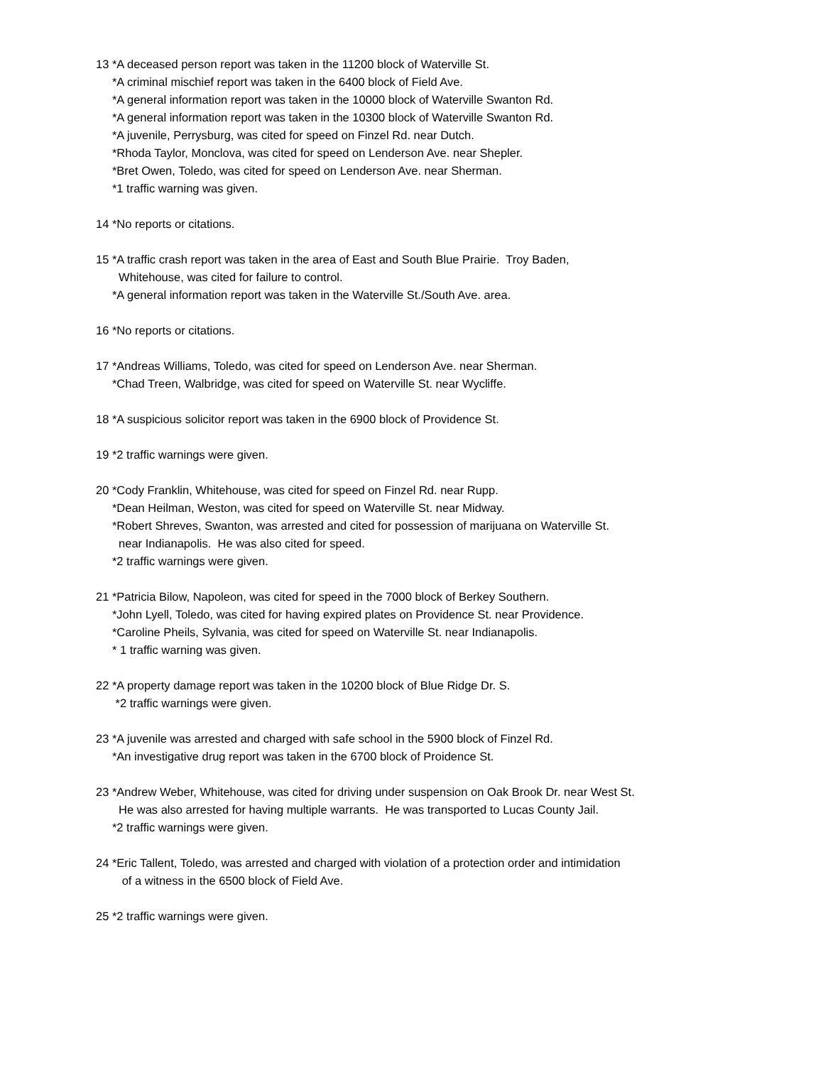13 *A deceased person report was taken in the 11200 block of Waterville St.
*A criminal mischief report was taken in the 6400 block of Field Ave.
*A general information report was taken in the 10000 block of Waterville Swanton Rd.
*A general information report was taken in the 10300 block of Waterville Swanton Rd.
*A juvenile, Perrysburg, was cited for speed on Finzel Rd. near Dutch.
*Rhoda Taylor, Monclova, was cited for speed on Lenderson Ave. near Shepler.
*Bret Owen, Toledo, was cited for speed on Lenderson Ave. near Sherman.
*1 traffic warning was given.
14 *No reports or citations.
15 *A traffic crash report was taken in the area of East and South Blue Prairie. Troy Baden,
Whitehouse, was cited for failure to control.
*A general information report was taken in the Waterville St./South Ave. area.
16 *No reports or citations.
17 *Andreas Williams, Toledo, was cited for speed on Lenderson Ave. near Sherman.
*Chad Treen, Walbridge, was cited for speed on Waterville St. near Wycliffe.
18 *A suspicious solicitor report was taken in the 6900 block of Providence St.
19 *2 traffic warnings were given.
20 *Cody Franklin, Whitehouse, was cited for speed on Finzel Rd. near Rupp.
*Dean Heilman, Weston, was cited for speed on Waterville St. near Midway.
*Robert Shreves, Swanton, was arrested and cited for possession of marijuana on Waterville St.
near Indianapolis. He was also cited for speed.
*2 traffic warnings were given.
21 *Patricia Bilow, Napoleon, was cited for speed in the 7000 block of Berkey Southern.
*John Lyell, Toledo, was cited for having expired plates on Providence St. near Providence.
*Caroline Pheils, Sylvania, was cited for speed on Waterville St. near Indianapolis.
* 1 traffic warning was given.
22 *A property damage report was taken in the 10200 block of Blue Ridge Dr. S.
*2 traffic warnings were given.
23 *A juvenile was arrested and charged with safe school in the 5900 block of Finzel Rd.
*An investigative drug report was taken in the 6700 block of Proidence St.
23 *Andrew Weber, Whitehouse, was cited for driving under suspension on Oak Brook Dr. near West St.
He was also arrested for having multiple warrants. He was transported to Lucas County Jail.
*2 traffic warnings were given.
24 *Eric Tallent, Toledo, was arrested and charged with violation of a protection order and intimidation
of a witness in the 6500 block of Field Ave.
25 *2 traffic warnings were given.